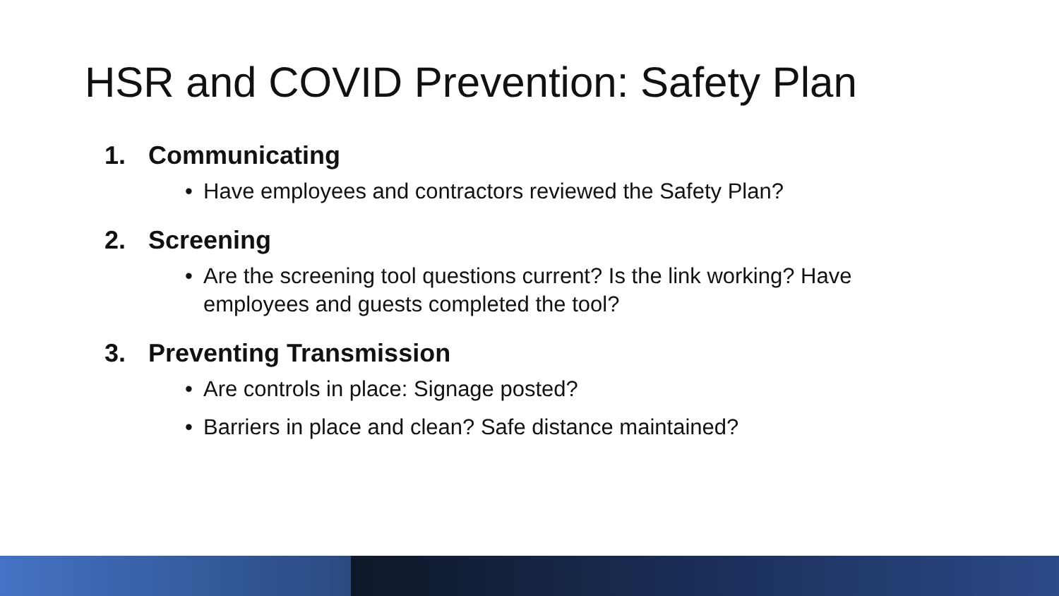HSR and COVID Prevention: Safety Plan
1. Communicating
• Have employees and contractors reviewed the Safety Plan?
2. Screening
• Are the screening tool questions current? Is the link working? Have employees and guests completed the tool?
3. Preventing Transmission
• Are controls in place: Signage posted?
• Barriers in place and clean? Safe distance maintained?